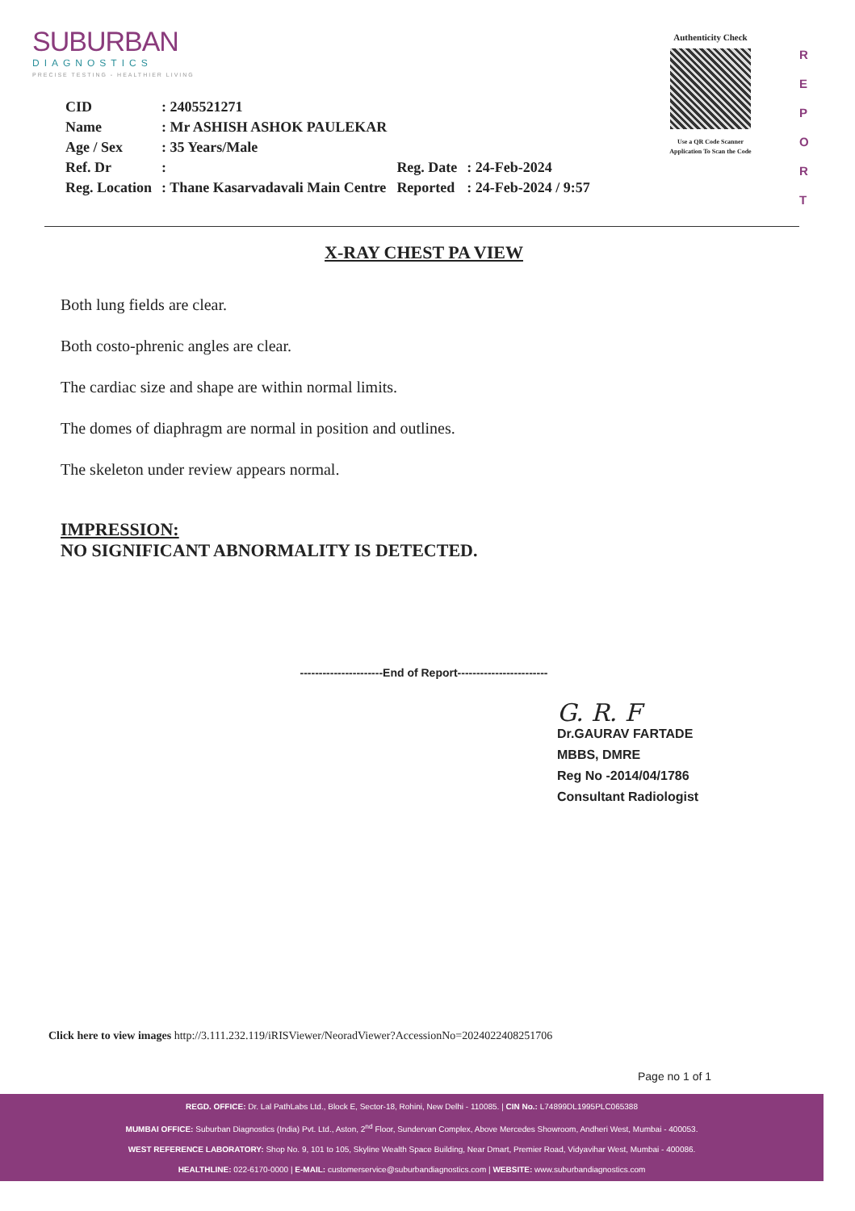SUBURBAN
DIAGNOSTICS
PRECISE TESTING - HEALTHIER LIVING
Authenticity Check
Use a QR Code Scanner
Application To Scan the Code
R
E
P
O
R
T
| CID | : 2405521271 | | |
| Name | : Mr ASHISH ASHOK PAULEKAR | | |
| Age / Sex | : 35 Years/Male | | |
| Ref. Dr | : | Reg. Date | : 24-Feb-2024 |
| Reg. Location | : Thane Kasarvadavali Main Centre | Reported | : 24-Feb-2024 / 9:57 |
X-RAY CHEST PA VIEW
Both lung fields are clear.
Both costo-phrenic angles are clear.
The cardiac size and shape are within normal limits.
The domes of diaphragm are normal in position and outlines.
The skeleton under review appears normal.
IMPRESSION:
NO SIGNIFICANT ABNORMALITY IS DETECTED.
----------------------End of Report------------------------
G. R. F
Dr.GAURAV FARTADE
MBBS, DMRE
Reg No -2014/04/1786
Consultant Radiologist
Click here to view images http://3.111.232.119/iRISViewer/NeoradViewer?AccessionNo=2024022408251706
Page no 1 of 1
REGD. OFFICE: Dr. Lal PathLabs Ltd., Block E, Sector-18, Rohini, New Delhi - 110085. | CIN No.: L74899DL1995PLC065388
MUMBAI OFFICE: Suburban Diagnostics (India) Pvt. Ltd., Aston, 2<sup>nd</sup> Floor, Sundervan Complex, Above Mercedes Showroom, Andheri West, Mumbai - 400053.
WEST REFERENCE LABORATORY: Shop No. 9, 101 to 105, Skyline Wealth Space Building, Near Dmart, Premier Road, Vidyavihar West, Mumbai - 400086.
HEALTHLINE: 022-6170-0000 | E-MAIL: customerservice@suburbandiagnostics.com | WEBSITE: www.suburbandiagnostics.com